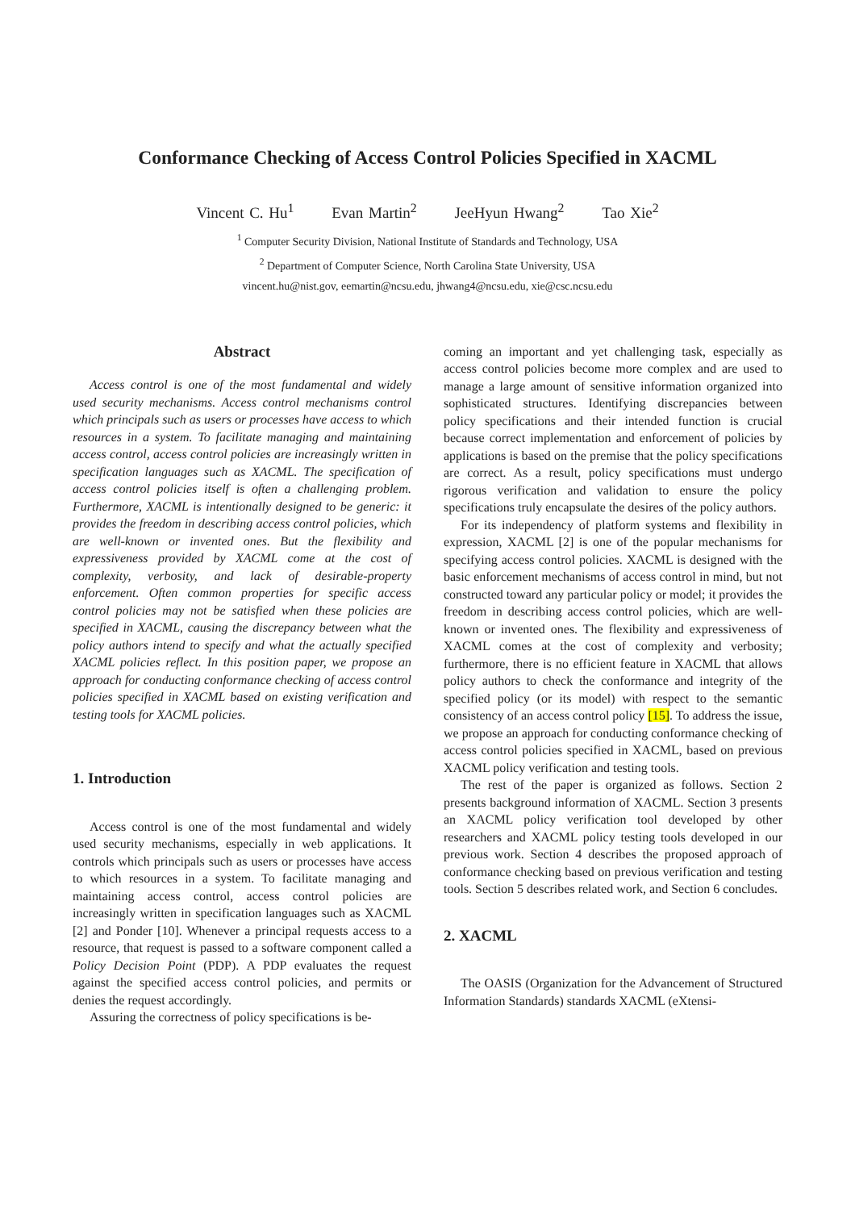Conformance Checking of Access Control Policies Specified in XACML
Vincent C. Hu<sup>1</sup> Evan Martin<sup>2</sup> JeeHyun Hwang<sup>2</sup> Tao Xie<sup>2</sup>
<sup>1</sup> Computer Security Division, National Institute of Standards and Technology, USA
<sup>2</sup> Department of Computer Science, North Carolina State University, USA
vincent.hu@nist.gov, eemartin@ncsu.edu, jhwang4@ncsu.edu, xie@csc.ncsu.edu
Abstract
Access control is one of the most fundamental and widely used security mechanisms. Access control mechanisms control which principals such as users or processes have access to which resources in a system. To facilitate managing and maintaining access control, access control policies are increasingly written in specification languages such as XACML. The specification of access control policies itself is often a challenging problem. Furthermore, XACML is intentionally designed to be generic: it provides the freedom in describing access control policies, which are well-known or invented ones. But the flexibility and expressiveness provided by XACML come at the cost of complexity, verbosity, and lack of desirable-property enforcement. Often common properties for specific access control policies may not be satisfied when these policies are specified in XACML, causing the discrepancy between what the policy authors intend to specify and what the actually specified XACML policies reflect. In this position paper, we propose an approach for conducting conformance checking of access control policies specified in XACML based on existing verification and testing tools for XACML policies.
1. Introduction
Access control is one of the most fundamental and widely used security mechanisms, especially in web applications. It controls which principals such as users or processes have access to which resources in a system. To facilitate managing and maintaining access control, access control policies are increasingly written in specification languages such as XACML [2] and Ponder [10]. Whenever a principal requests access to a resource, that request is passed to a software component called a Policy Decision Point (PDP). A PDP evaluates the request against the specified access control policies, and permits or denies the request accordingly.
Assuring the correctness of policy specifications is be-
coming an important and yet challenging task, especially as access control policies become more complex and are used to manage a large amount of sensitive information organized into sophisticated structures. Identifying discrepancies between policy specifications and their intended function is crucial because correct implementation and enforcement of policies by applications is based on the premise that the policy specifications are correct. As a result, policy specifications must undergo rigorous verification and validation to ensure the policy specifications truly encapsulate the desires of the policy authors.
For its independency of platform systems and flexibility in expression, XACML [2] is one of the popular mechanisms for specifying access control policies. XACML is designed with the basic enforcement mechanisms of access control in mind, but not constructed toward any particular policy or model; it provides the freedom in describing access control policies, which are well-known or invented ones. The flexibility and expressiveness of XACML comes at the cost of complexity and verbosity; furthermore, there is no efficient feature in XACML that allows policy authors to check the conformance and integrity of the specified policy (or its model) with respect to the semantic consistency of an access control policy [15]. To address the issue, we propose an approach for conducting conformance checking of access control policies specified in XACML, based on previous XACML policy verification and testing tools.
The rest of the paper is organized as follows. Section 2 presents background information of XACML. Section 3 presents an XACML policy verification tool developed by other researchers and XACML policy testing tools developed in our previous work. Section 4 describes the proposed approach of conformance checking based on previous verification and testing tools. Section 5 describes related work, and Section 6 concludes.
2. XACML
The OASIS (Organization for the Advancement of Structured Information Standards) standards XACML (eXtensi-